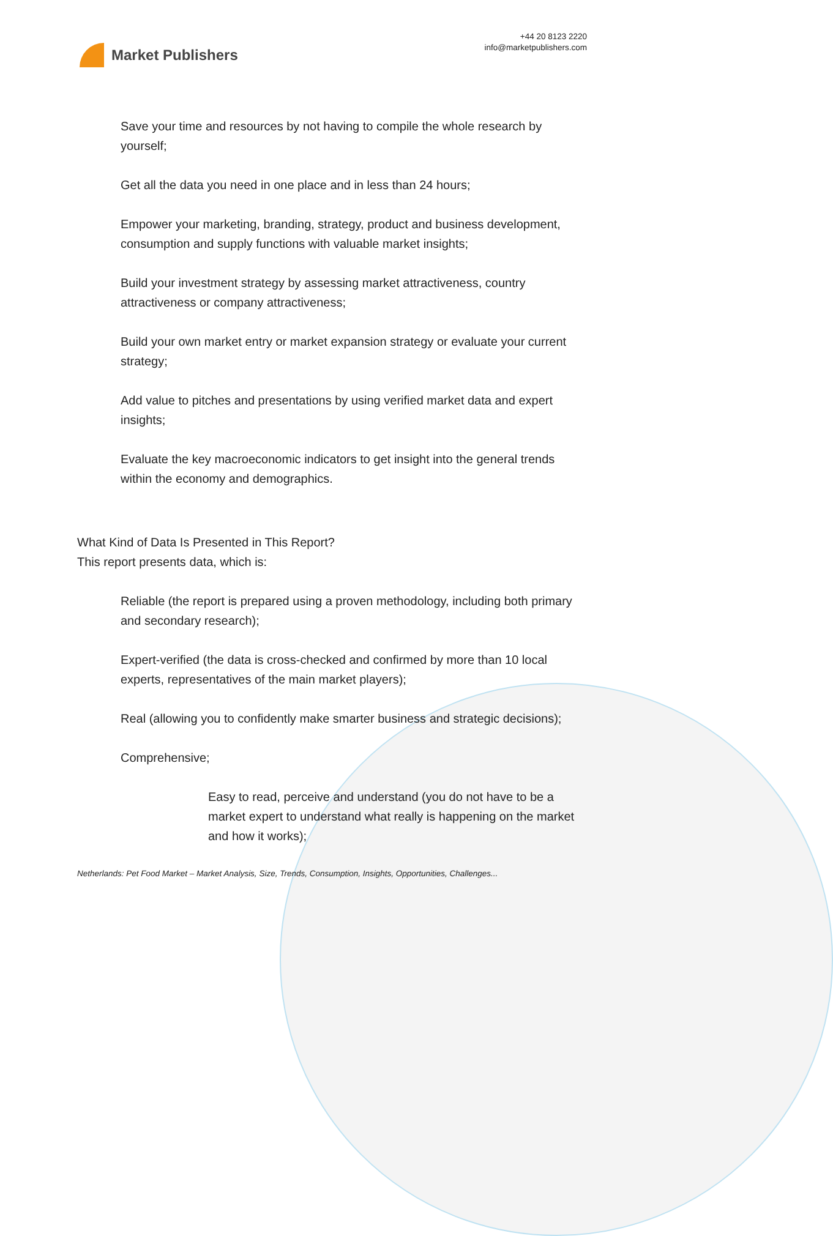Market Publishers
+44 20 8123 2220
info@marketpublishers.com
Save your time and resources by not having to compile the whole research by yourself;
Get all the data you need in one place and in less than 24 hours;
Empower your marketing, branding, strategy, product and business development, consumption and supply functions with valuable market insights;
Build your investment strategy by assessing market attractiveness, country attractiveness or company attractiveness;
Build your own market entry or market expansion strategy or evaluate your current strategy;
Add value to pitches and presentations by using verified market data and expert insights;
Evaluate the key macroeconomic indicators to get insight into the general trends within the economy and demographics.
What Kind of Data Is Presented in This Report?
This report presents data, which is:
Reliable (the report is prepared using a proven methodology, including both primary and secondary research);
Expert-verified (the data is cross-checked and confirmed by more than 10 local experts, representatives of the main market players);
Real (allowing you to confidently make smarter business and strategic decisions);
Comprehensive;
Easy to read, perceive and understand (you do not have to be a market expert to understand what really is happening on the market and how it works);
Netherlands: Pet Food Market – Market Analysis, Size, Trends, Consumption, Insights, Opportunities, Challenges...